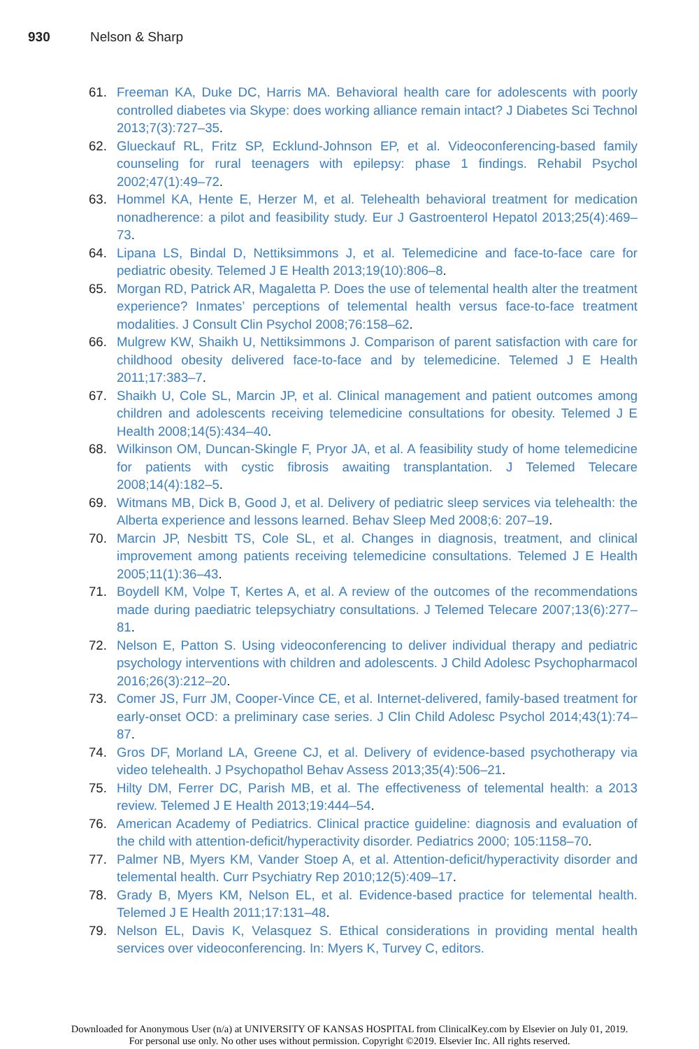930 Nelson & Sharp
61. Freeman KA, Duke DC, Harris MA. Behavioral health care for adolescents with poorly controlled diabetes via Skype: does working alliance remain intact? J Diabetes Sci Technol 2013;7(3):727–35.
62. Glueckauf RL, Fritz SP, Ecklund-Johnson EP, et al. Videoconferencing-based family counseling for rural teenagers with epilepsy: phase 1 findings. Rehabil Psychol 2002;47(1):49–72.
63. Hommel KA, Hente E, Herzer M, et al. Telehealth behavioral treatment for medication nonadherence: a pilot and feasibility study. Eur J Gastroenterol Hepatol 2013;25(4):469–73.
64. Lipana LS, Bindal D, Nettiksimmons J, et al. Telemedicine and face-to-face care for pediatric obesity. Telemed J E Health 2013;19(10):806–8.
65. Morgan RD, Patrick AR, Magaletta P. Does the use of telemental health alter the treatment experience? Inmates’ perceptions of telemental health versus face-to-face treatment modalities. J Consult Clin Psychol 2008;76:158–62.
66. Mulgrew KW, Shaikh U, Nettiksimmons J. Comparison of parent satisfaction with care for childhood obesity delivered face-to-face and by telemedicine. Telemed J E Health 2011;17:383–7.
67. Shaikh U, Cole SL, Marcin JP, et al. Clinical management and patient outcomes among children and adolescents receiving telemedicine consultations for obesity. Telemed J E Health 2008;14(5):434–40.
68. Wilkinson OM, Duncan-Skingle F, Pryor JA, et al. A feasibility study of home telemedicine for patients with cystic fibrosis awaiting transplantation. J Telemed Telecare 2008;14(4):182–5.
69. Witmans MB, Dick B, Good J, et al. Delivery of pediatric sleep services via telehealth: the Alberta experience and lessons learned. Behav Sleep Med 2008;6: 207–19.
70. Marcin JP, Nesbitt TS, Cole SL, et al. Changes in diagnosis, treatment, and clinical improvement among patients receiving telemedicine consultations. Telemed J E Health 2005;11(1):36–43.
71. Boydell KM, Volpe T, Kertes A, et al. A review of the outcomes of the recommendations made during paediatric telepsychiatry consultations. J Telemed Telecare 2007;13(6):277–81.
72. Nelson E, Patton S. Using videoconferencing to deliver individual therapy and pediatric psychology interventions with children and adolescents. J Child Adolesc Psychopharmacol 2016;26(3):212–20.
73. Comer JS, Furr JM, Cooper-Vince CE, et al. Internet-delivered, family-based treatment for early-onset OCD: a preliminary case series. J Clin Child Adolesc Psychol 2014;43(1):74–87.
74. Gros DF, Morland LA, Greene CJ, et al. Delivery of evidence-based psychotherapy via video telehealth. J Psychopathol Behav Assess 2013;35(4):506–21.
75. Hilty DM, Ferrer DC, Parish MB, et al. The effectiveness of telemental health: a 2013 review. Telemed J E Health 2013;19:444–54.
76. American Academy of Pediatrics. Clinical practice guideline: diagnosis and evaluation of the child with attention-deficit/hyperactivity disorder. Pediatrics 2000; 105:1158–70.
77. Palmer NB, Myers KM, Vander Stoep A, et al. Attention-deficit/hyperactivity disorder and telemental health. Curr Psychiatry Rep 2010;12(5):409–17.
78. Grady B, Myers KM, Nelson EL, et al. Evidence-based practice for telemental health. Telemed J E Health 2011;17:131–48.
79. Nelson EL, Davis K, Velasquez S. Ethical considerations in providing mental health services over videoconferencing. In: Myers K, Turvey C, editors.
Downloaded for Anonymous User (n/a) at UNIVERSITY OF KANSAS HOSPITAL from ClinicalKey.com by Elsevier on July 01, 2019.
For personal use only. No other uses without permission. Copyright ©2019. Elsevier Inc. All rights reserved.